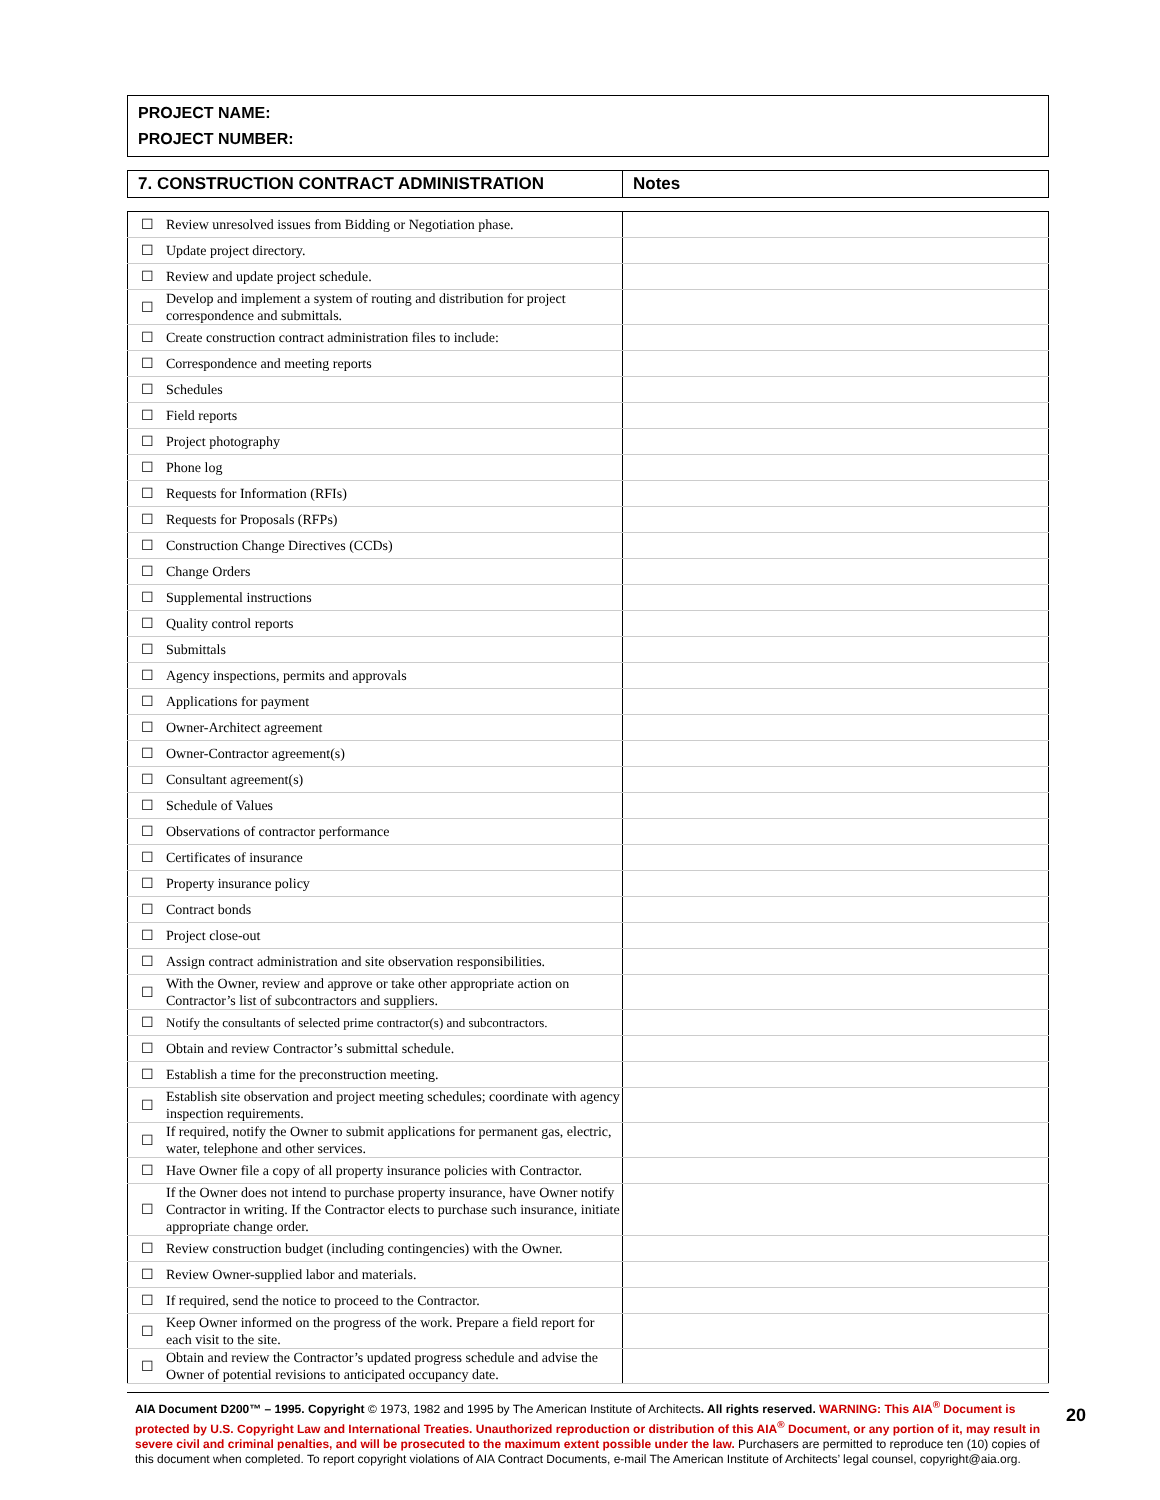PROJECT NAME:
PROJECT NUMBER:
| 7. CONSTRUCTION CONTRACT ADMINISTRATION | Notes |
| ☐ | Review unresolved issues from Bidding or Negotiation phase. | |
| ☐ | Update project directory. | |
| ☐ | Review and update project schedule. | |
| ☐ | Develop and implement a system of routing and distribution for project correspondence and submittals. | |
| ☐ | Create construction contract administration files to include: | |
| ☐ | Correspondence and meeting reports | |
| ☐ | Schedules | |
| ☐ | Field reports | |
| ☐ | Project photography | |
| ☐ | Phone log | |
| ☐ | Requests for Information (RFIs) | |
| ☐ | Requests for Proposals (RFPs) | |
| ☐ | Construction Change Directives (CCDs) | |
| ☐ | Change Orders | |
| ☐ | Supplemental instructions | |
| ☐ | Quality control reports | |
| ☐ | Submittals | |
| ☐ | Agency inspections, permits and approvals | |
| ☐ | Applications for payment | |
| ☐ | Owner-Architect agreement | |
| ☐ | Owner-Contractor agreement(s) | |
| ☐ | Consultant agreement(s) | |
| ☐ | Schedule of Values | |
| ☐ | Observations of contractor performance | |
| ☐ | Certificates of insurance | |
| ☐ | Property insurance policy | |
| ☐ | Contract bonds | |
| ☐ | Project close-out | |
| ☐ | Assign contract administration and site observation responsibilities. | |
| ☐ | With the Owner, review and approve or take other appropriate action on Contractor’s list of subcontractors and suppliers. | |
| ☐ | Notify the consultants of selected prime contractor(s) and subcontractors. | |
| ☐ | Obtain and review Contractor’s submittal schedule. | |
| ☐ | Establish a time for the preconstruction meeting. | |
| ☐ | Establish site observation and project meeting schedules; coordinate with agency inspection requirements. | |
| ☐ | If required, notify the Owner to submit applications for permanent gas, electric, water, telephone and other services. | |
| ☐ | Have Owner file a copy of all property insurance policies with Contractor. | |
| ☐ | If the Owner does not intend to purchase property insurance, have Owner notify Contractor in writing. If the Contractor elects to purchase such insurance, initiate appropriate change order. | |
| ☐ | Review construction budget (including contingencies) with the Owner. | |
| ☐ | Review Owner-supplied labor and materials. | |
| ☐ | If required, send the notice to proceed to the Contractor. | |
| ☐ | Keep Owner informed on the progress of the work. Prepare a field report for each visit to the site. | |
| ☐ | Obtain and review the Contractor’s updated progress schedule and advise the Owner of potential revisions to anticipated occupancy date. | |
AIA Document D200™ – 1995. Copyright © 1973, 1982 and 1995 by The American Institute of Architects. All rights reserved. WARNING: This AIA<sup>®</sup> Document is protected by U.S. Copyright Law and International Treaties. Unauthorized reproduction or distribution of this AIA<sup>®</sup> Document, or any portion of it, may result in severe civil and criminal penalties, and will be prosecuted to the maximum extent possible under the law. Purchasers are permitted to reproduce ten (10) copies of this document when completed. To report copyright violations of AIA Contract Documents, e-mail The American Institute of Architects’ legal counsel, copyright@aia.org.
20